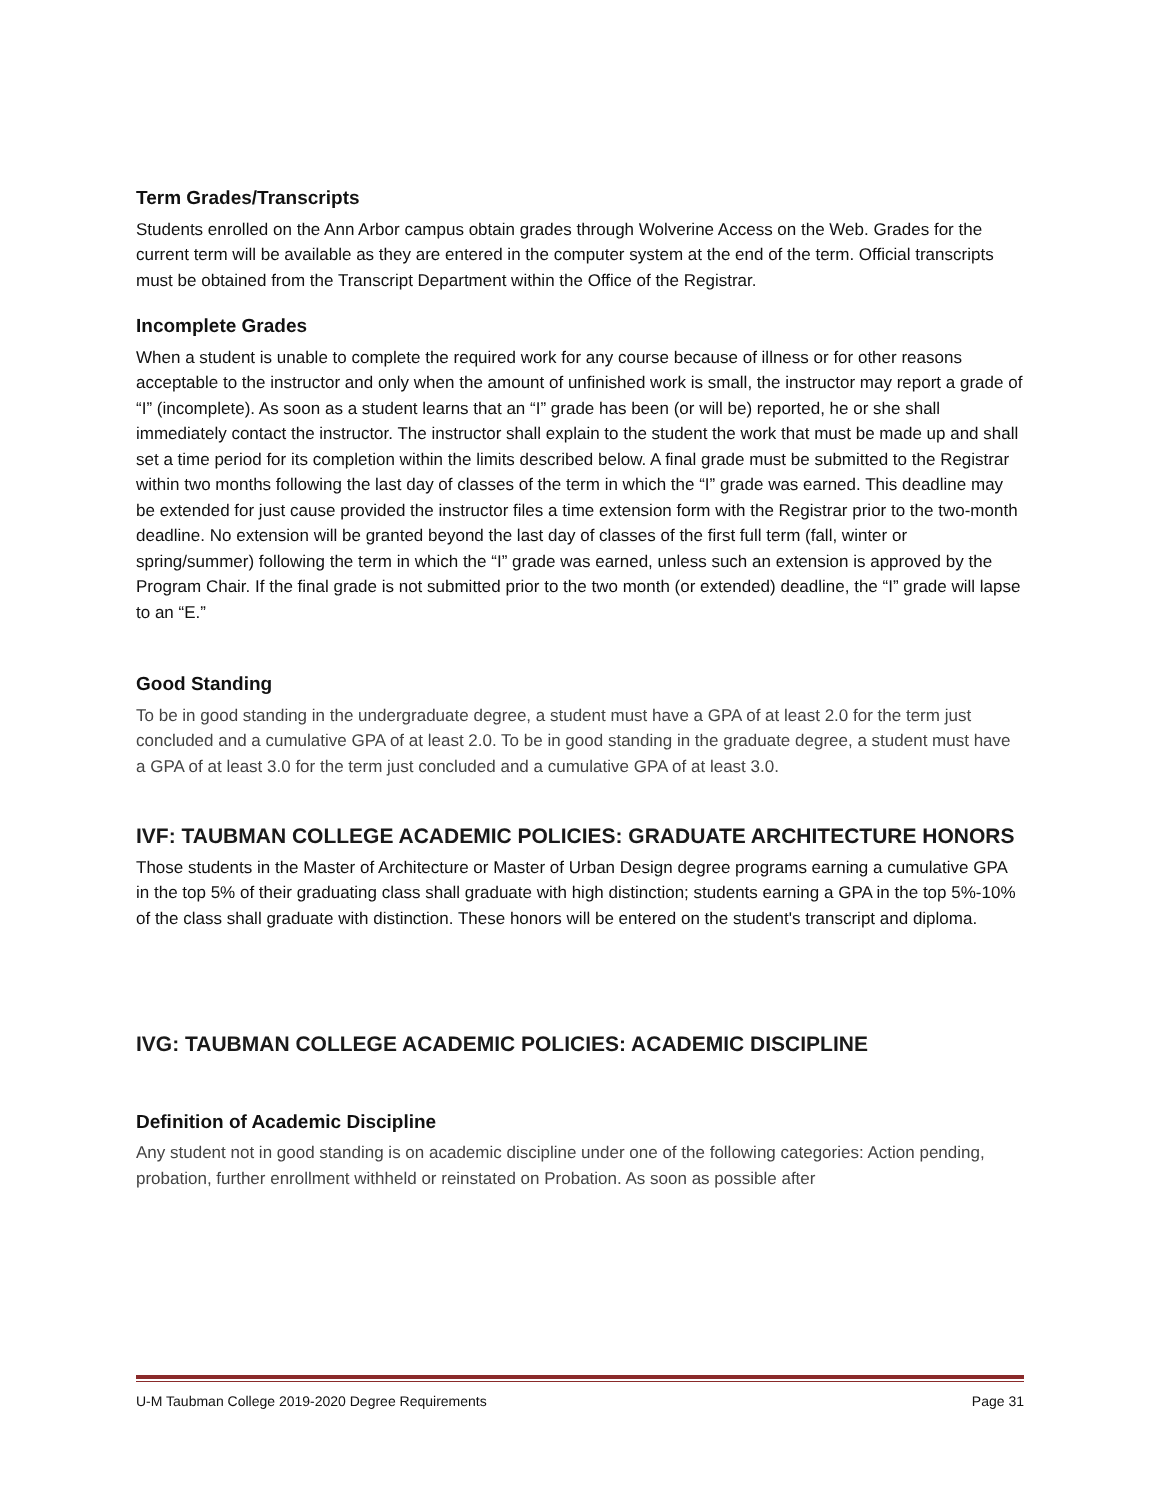Term Grades/Transcripts
Students enrolled on the Ann Arbor campus obtain grades through Wolverine Access on the Web. Grades for the current term will be available as they are entered in the computer system at the end of the term. Official transcripts must be obtained from the Transcript Department within the Office of the Registrar.
Incomplete Grades
When a student is unable to complete the required work for any course because of illness or for other reasons acceptable to the instructor and only when the amount of unfinished work is small, the instructor may report a grade of “I” (incomplete). As soon as a student learns that an “I” grade has been (or will be) reported, he or she shall immediately contact the instructor. The instructor shall explain to the student the work that must be made up and shall set a time period for its completion within the limits described below. A final grade must be submitted to the Registrar within two months following the last day of classes of the term in which the “I” grade was earned. This deadline may be extended for just cause provided the instructor files a time extension form with the Registrar prior to the two-month deadline. No extension will be granted beyond the last day of classes of the first full term (fall, winter or spring/summer) following the term in which the “I” grade was earned, unless such an extension is approved by the Program Chair. If the final grade is not submitted prior to the two month (or extended) deadline, the “I” grade will lapse to an “E.”
Good Standing
To be in good standing in the undergraduate degree, a student must have a GPA of at least 2.0 for the term just concluded and a cumulative GPA of at least 2.0. To be in good standing in the graduate degree, a student must have a GPA of at least 3.0 for the term just concluded and a cumulative GPA of at least 3.0.
IVF: TAUBMAN COLLEGE ACADEMIC POLICIES: GRADUATE ARCHITECTURE HONORS
Those students in the Master of Architecture or Master of Urban Design degree programs earning a cumulative GPA in the top 5% of their graduating class shall graduate with high distinction; students earning a GPA in the top 5%-10% of the class shall graduate with distinction. These honors will be entered on the student's transcript and diploma.
IVG: TAUBMAN COLLEGE ACADEMIC POLICIES: ACADEMIC DISCIPLINE
Definition of Academic Discipline
Any student not in good standing is on academic discipline under one of the following categories: Action pending, probation, further enrollment withheld or reinstated on Probation. As soon as possible after
U-M Taubman College 2019-2020 Degree Requirements Page 31